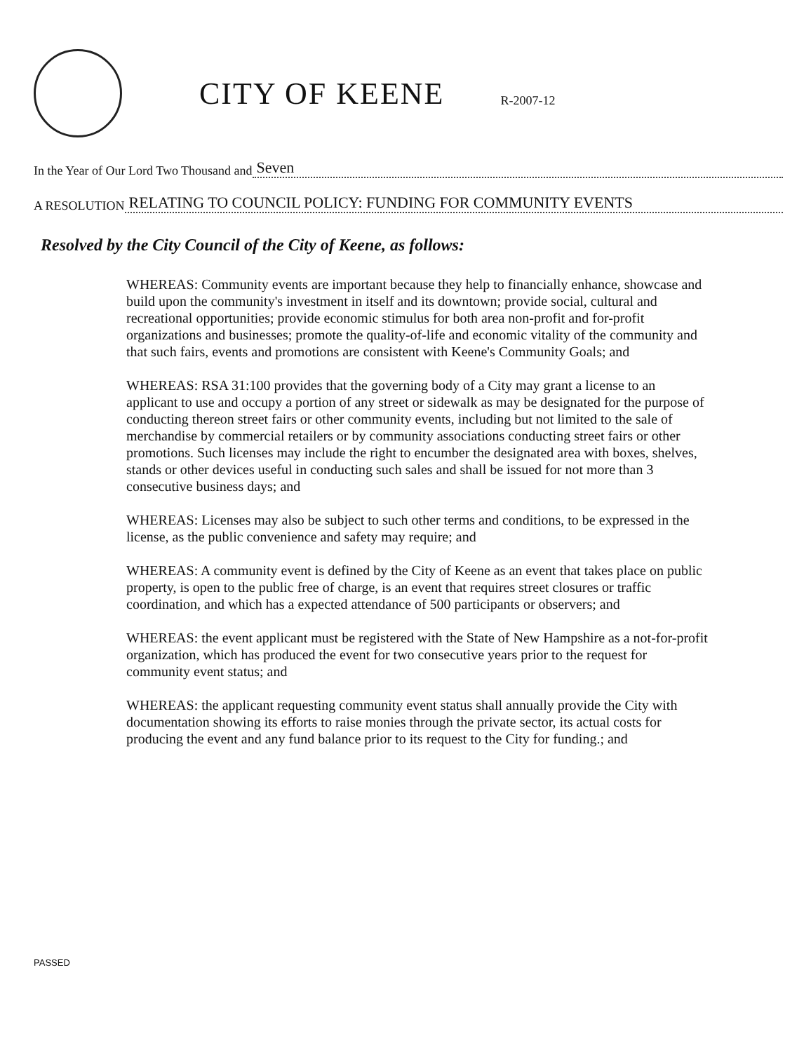CITY OF KEENE
R-2007-12
In the Year of Our Lord Two Thousand and Seven
A RESOLUTION RELATING TO COUNCIL POLICY: FUNDING FOR COMMUNITY EVENTS
Resolved by the City Council of the City of Keene, as follows:
WHEREAS: Community events are important because they help to financially enhance, showcase and build upon the community's investment in itself and its downtown; provide social, cultural and recreational opportunities; provide economic stimulus for both area non-profit and for-profit organizations and businesses; promote the quality-of-life and economic vitality of the community and that such fairs, events and promotions are consistent with Keene's Community Goals; and
WHEREAS: RSA 31:100 provides that the governing body of a City may grant a license to an applicant to use and occupy a portion of any street or sidewalk as may be designated for the purpose of conducting thereon street fairs or other community events, including but not limited to the sale of merchandise by commercial retailers or by community associations conducting street fairs or other promotions. Such licenses may include the right to encumber the designated area with boxes, shelves, stands or other devices useful in conducting such sales and shall be issued for not more than 3 consecutive business days; and
WHEREAS: Licenses may also be subject to such other terms and conditions, to be expressed in the license, as the public convenience and safety may require; and
WHEREAS: A community event is defined by the City of Keene as an event that takes place on public property, is open to the public free of charge, is an event that requires street closures or traffic coordination, and which has a expected attendance of 500 participants or observers; and
WHEREAS: the event applicant must be registered with the State of New Hampshire as a not-for-profit organization, which has produced the event for two consecutive years prior to the request for community event status; and
WHEREAS: the applicant requesting community event status shall annually provide the City with documentation showing its efforts to raise monies through the private sector, its actual costs for producing the event and any fund balance prior to its request to the City for funding.; and
PASSED